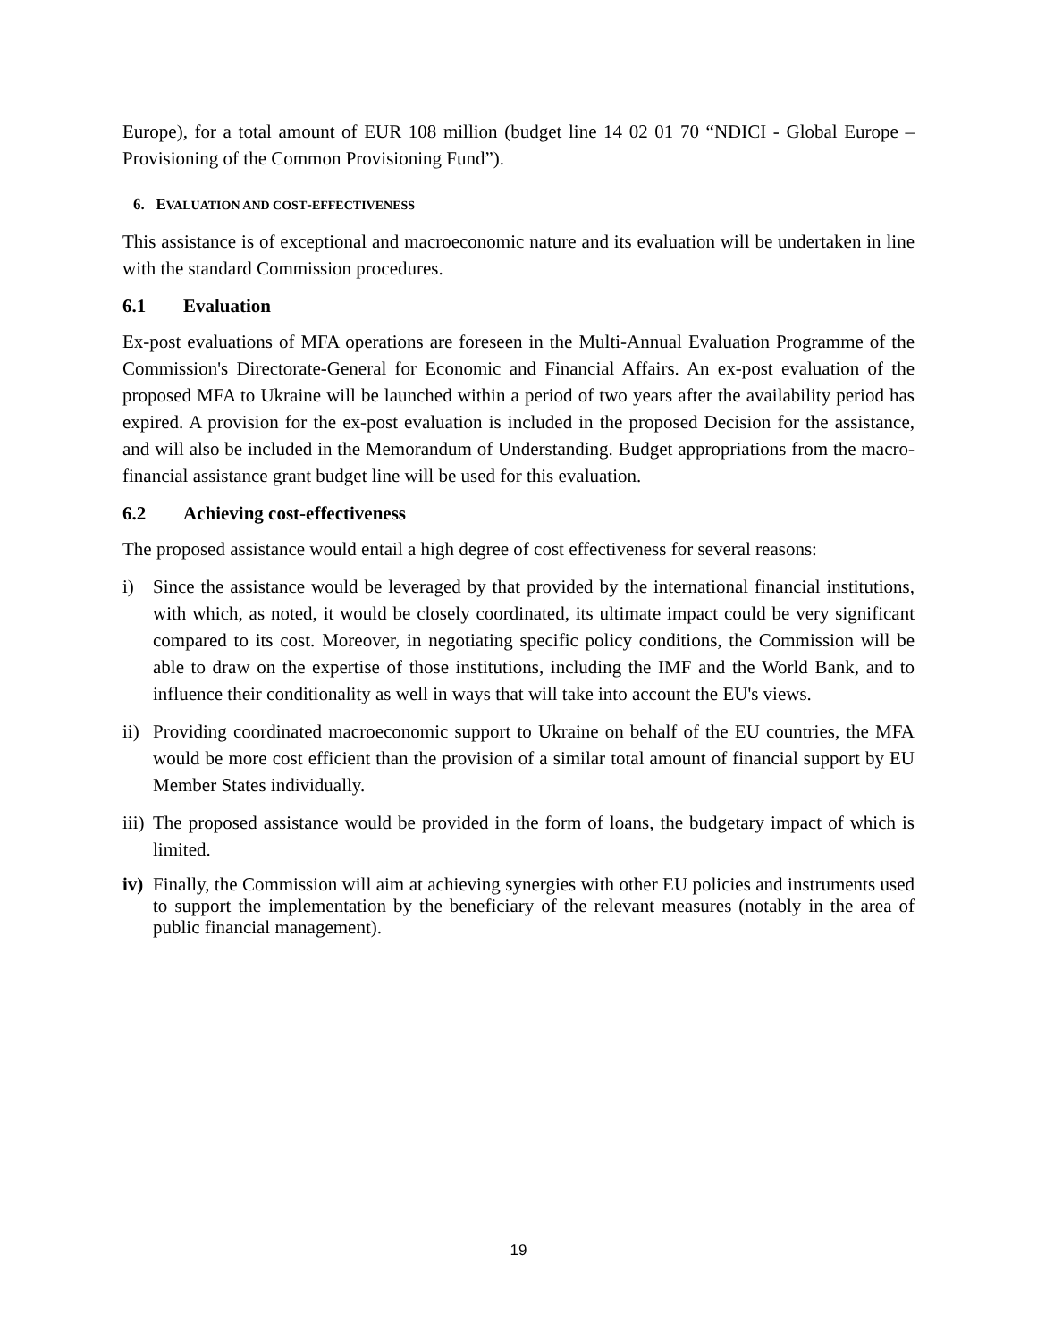Europe), for a total amount of EUR 108 million (budget line 14 02 01 70 “NDICI - Global Europe – Provisioning of the Common Provisioning Fund”).
6. EVALUATION AND COST-EFFECTIVENESS
This assistance is of exceptional and macroeconomic nature and its evaluation will be undertaken in line with the standard Commission procedures.
6.1 Evaluation
Ex-post evaluations of MFA operations are foreseen in the Multi-Annual Evaluation Programme of the Commission's Directorate-General for Economic and Financial Affairs. An ex-post evaluation of the proposed MFA to Ukraine will be launched within a period of two years after the availability period has expired. A provision for the ex-post evaluation is included in the proposed Decision for the assistance, and will also be included in the Memorandum of Understanding. Budget appropriations from the macro-financial assistance grant budget line will be used for this evaluation.
6.2 Achieving cost-effectiveness
The proposed assistance would entail a high degree of cost effectiveness for several reasons:
i) Since the assistance would be leveraged by that provided by the international financial institutions, with which, as noted, it would be closely coordinated, its ultimate impact could be very significant compared to its cost. Moreover, in negotiating specific policy conditions, the Commission will be able to draw on the expertise of those institutions, including the IMF and the World Bank, and to influence their conditionality as well in ways that will take into account the EU's views.
ii)
Providing coordinated macroeconomic support to Ukraine on behalf of the EU countries, the MFA would be more cost efficient than the provision of a similar total amount of financial support by EU Member States individually.
iii)
The proposed assistance would be provided in the form of loans, the budgetary impact of which is limited.
iv)
Finally, the Commission will aim at achieving synergies with other EU policies and instruments used to support the implementation by the beneficiary of the relevant measures (notably in the area of public financial management).
19